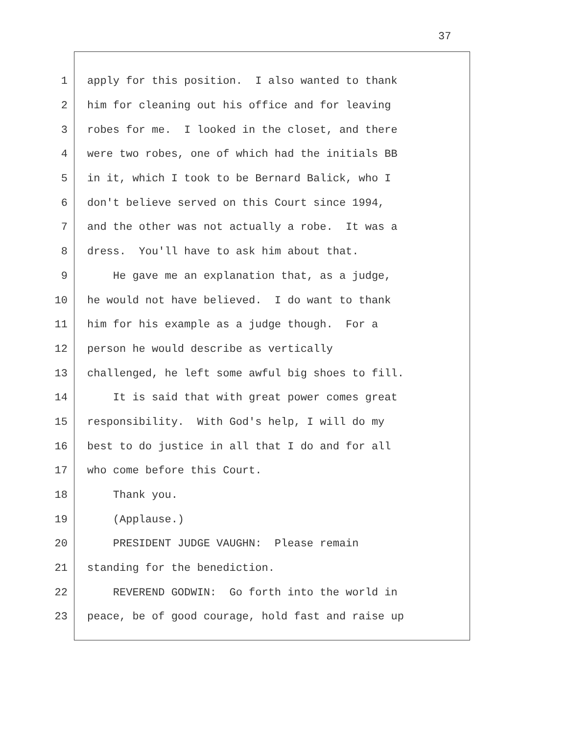37
1 apply for this position. I also wanted to thank
2 him for cleaning out his office and for leaving
3 robes for me. I looked in the closet, and there
4 were two robes, one of which had the initials BB
5 in it, which I took to be Bernard Balick, who I
6 don't believe served on this Court since 1994,
7 and the other was not actually a robe. It was a
8 dress. You'll have to ask him about that.
9 He gave me an explanation that, as a judge,
10 he would not have believed. I do want to thank
11 him for his example as a judge though. For a
12 person he would describe as vertically
13 challenged, he left some awful big shoes to fill.
14 It is said that with great power comes great
15 responsibility. With God's help, I will do my
16 best to do justice in all that I do and for all
17 who come before this Court.
18 Thank you.
19 (Applause.)
20 PRESIDENT JUDGE VAUGHN: Please remain
21 standing for the benediction.
22 REVEREND GODWIN: Go forth into the world in
23 peace, be of good courage, hold fast and raise up